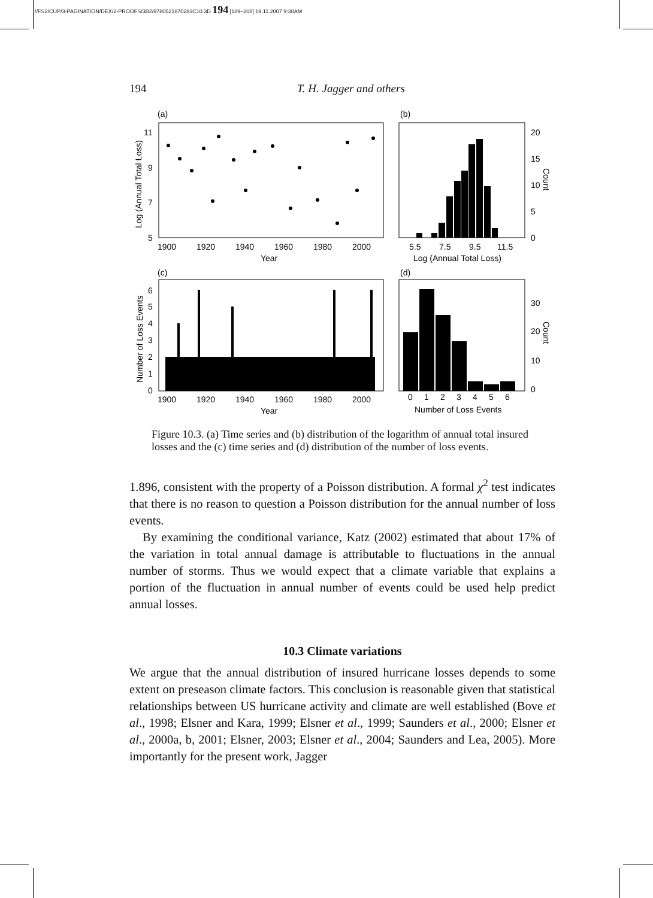//FS2/CUP/3-PAGINATION/DEX/2-PROOFS/3B2/9780521870283C10.3D 194 [189–208] 19.11.2007 9:38AM
194
T. H. Jagger and others
(a)
(b)
(c)
(d)
11
9
7
5
1900
1920
1940
1960
1980
2000
Year
Log (Annual Total Loss)
20
15
10
5
0
Count
5.5
7.5
9.5
11.5
Log (Annual Total Loss)
6
5
4
3
2
1
0
Number of Loss Events
1900
1920
1940
1960
1980
2000
Year
30
20
10
0
Count
0
1
2
3
4
5
6
Number of Loss Events
Figure 10.3. (a) Time series and (b) distribution of the logarithm of annual total insured losses and the (c) time series and (d) distribution of the number of loss events.
1.896, consistent with the property of a Poisson distribution. A formal χ<sup>2</sup> test indicates that there is no reason to question a Poisson distribution for the annual number of loss events.
By examining the conditional variance, Katz (2002) estimated that about 17% of the variation in total annual damage is attributable to fluctuations in the annual number of storms. Thus we would expect that a climate variable that explains a portion of the fluctuation in annual number of events could be used help predict annual losses.
10.3 Climate variations
We argue that the annual distribution of insured hurricane losses depends to some extent on preseason climate factors. This conclusion is reasonable given that statistical relationships between US hurricane activity and climate are well established (Bove et al., 1998; Elsner and Kara, 1999; Elsner et al., 1999; Saunders et al., 2000; Elsner et al., 2000a, b, 2001; Elsner, 2003; Elsner et al., 2004; Saunders and Lea, 2005). More importantly for the present work, Jagger